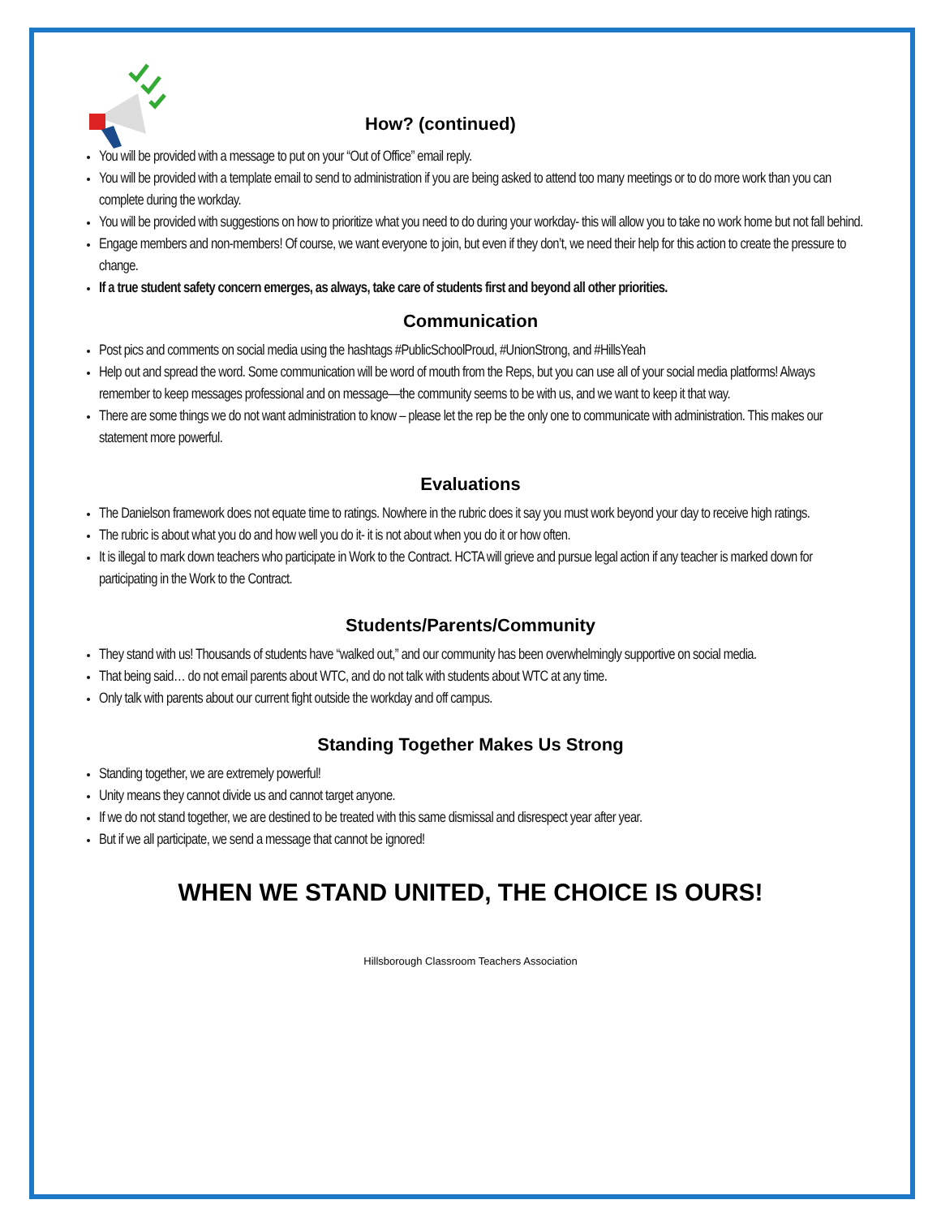How? (continued)
You will be provided with a message to put on your “Out of Office” email reply.
You will be provided with a template email to send to administration if you are being asked to attend too many meetings or to do more work than you can complete during the workday.
You will be provided with suggestions on how to prioritize what you need to do during your workday- this will allow you to take no work home but not fall behind.
Engage members and non-members! Of course, we want everyone to join, but even if they don’t, we need their help for this action to create the pressure to change.
If a true student safety concern emerges, as always, take care of students first and beyond all other priorities.
Communication
Post pics and comments on social media using the hashtags #PublicSchoolProud, #UnionStrong, and #HillsYeah
Help out and spread the word. Some communication will be word of mouth from the Reps, but you can use all of your social media platforms! Always remember to keep messages professional and on message—the community seems to be with us, and we want to keep it that way.
There are some things we do not want administration to know – please let the rep be the only one to communicate with administration. This makes our statement more powerful.
Evaluations
The Danielson framework does not equate time to ratings. Nowhere in the rubric does it say you must work beyond your day to receive high ratings.
The rubric is about what you do and how well you do it- it is not about when you do it or how often.
It is illegal to mark down teachers who participate in Work to the Contract. HCTA will grieve and pursue legal action if any teacher is marked down for participating in the Work to the Contract.
Students/Parents/Community
They stand with us! Thousands of students have “walked out,” and our community has been overwhelmingly supportive on social media.
That being said… do not email parents about WTC, and do not talk with students about WTC at any time.
Only talk with parents about our current fight outside the workday and off campus.
Standing Together Makes Us Strong
Standing together, we are extremely powerful!
Unity means they cannot divide us and cannot target anyone.
If we do not stand together, we are destined to be treated with this same dismissal and disrespect year after year.
But if we all participate, we send a message that cannot be ignored!
WHEN WE STAND UNITED, THE CHOICE IS OURS!
Hillsborough Classroom Teachers Association